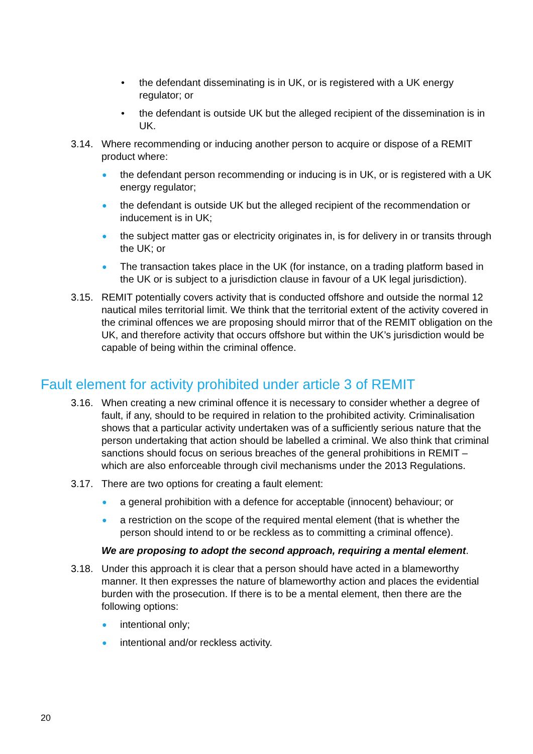• the defendant disseminating is in UK, or is registered with a UK energy regulator; or
• the defendant is outside UK but the alleged recipient of the dissemination is in UK.
3.14. Where recommending or inducing another person to acquire or dispose of a REMIT product where:
● the defendant person recommending or inducing is in UK, or is registered with a UK energy regulator;
● the defendant is outside UK but the alleged recipient of the recommendation or inducement is in UK;
● the subject matter gas or electricity originates in, is for delivery in or transits through the UK; or
● The transaction takes place in the UK (for instance, on a trading platform based in the UK or is subject to a jurisdiction clause in favour of a UK legal jurisdiction).
3.15. REMIT potentially covers activity that is conducted offshore and outside the normal 12 nautical miles territorial limit. We think that the territorial extent of the activity covered in the criminal offences we are proposing should mirror that of the REMIT obligation on the UK, and therefore activity that occurs offshore but within the UK’s jurisdiction would be capable of being within the criminal offence.
Fault element for activity prohibited under article 3 of REMIT
3.16. When creating a new criminal offence it is necessary to consider whether a degree of fault, if any, should to be required in relation to the prohibited activity. Criminalisation shows that a particular activity undertaken was of a sufficiently serious nature that the person undertaking that action should be labelled a criminal. We also think that criminal sanctions should focus on serious breaches of the general prohibitions in REMIT – which are also enforceable through civil mechanisms under the 2013 Regulations.
3.17. There are two options for creating a fault element:
● a general prohibition with a defence for acceptable (innocent) behaviour; or
● a restriction on the scope of the required mental element (that is whether the person should intend to or be reckless as to committing a criminal offence).
We are proposing to adopt the second approach, requiring a mental element.
3.18. Under this approach it is clear that a person should have acted in a blameworthy manner. It then expresses the nature of blameworthy action and places the evidential burden with the prosecution. If there is to be a mental element, then there are the following options:
● intentional only;
● intentional and/or reckless activity.
20